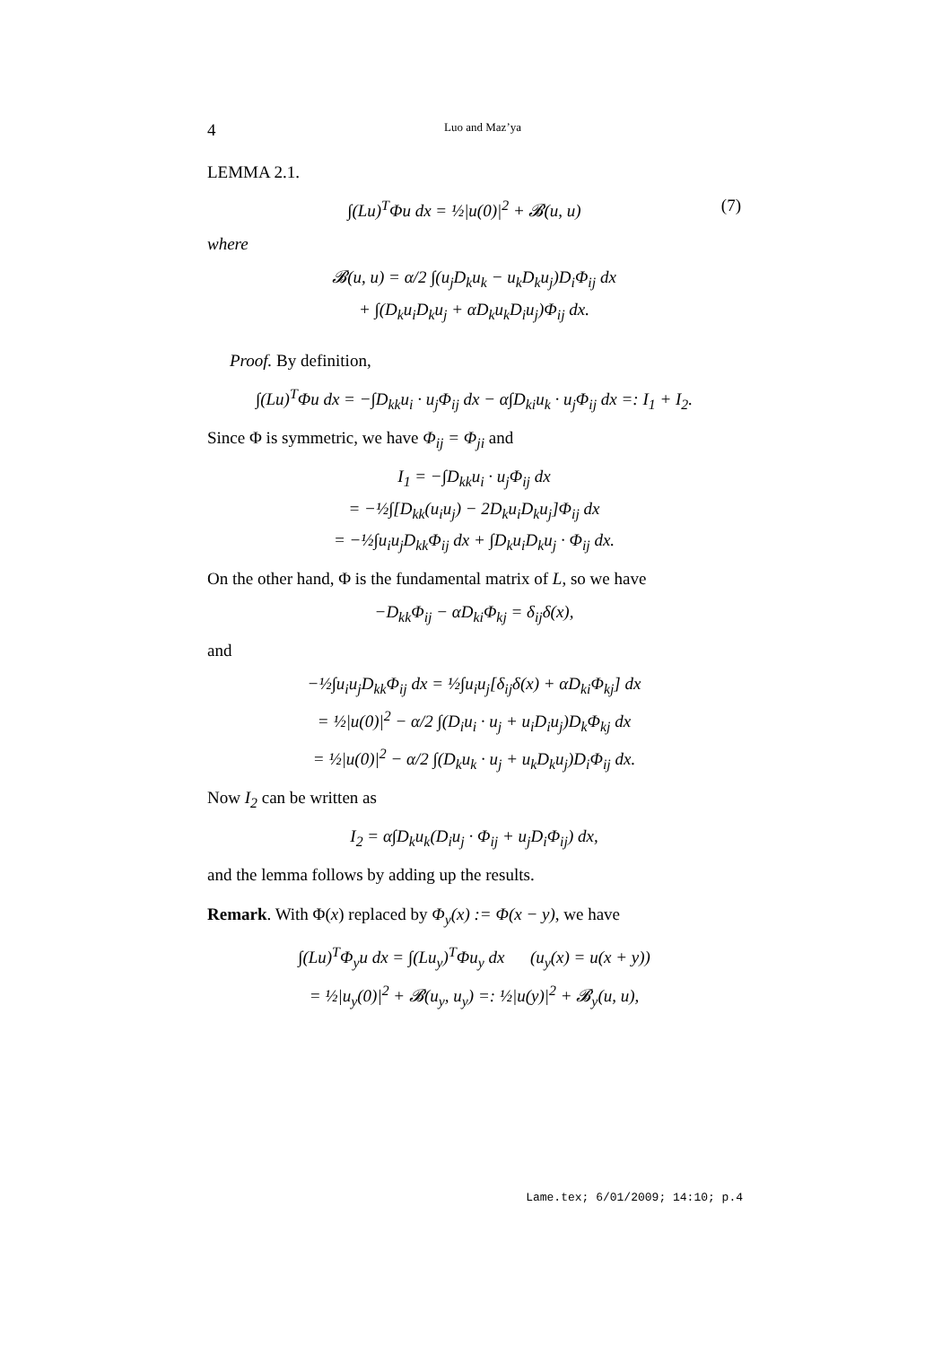4 Luo and Maz’ya
LEMMA 2.1.
∫(Lu)<sup>T</sup>Φu dx = ½|u(0)|<sup>2</sup> + 𝓑(u, u) (7)
where
𝓑(u, u) = α/2 ∫(u<sub>j</sub>D<sub>k</sub>u<sub>k</sub> − u<sub>k</sub>D<sub>k</sub>u<sub>j</sub>)D<sub>i</sub>Φ<sub>ij</sub> dx
+ ∫(D<sub>k</sub>u<sub>i</sub>D<sub>k</sub>u<sub>j</sub> + αD<sub>k</sub>u<sub>k</sub>D<sub>i</sub>u<sub>j</sub>)Φ<sub>ij</sub> dx.
Proof. By definition,
∫(Lu)<sup>T</sup>Φu dx = −∫D<sub>kk</sub>u<sub>i</sub> · u<sub>j</sub>Φ<sub>ij</sub> dx − α∫D<sub>ki</sub>u<sub>k</sub> · u<sub>j</sub>Φ<sub>ij</sub> dx =: I<sub>1</sub> + I<sub>2</sub>.
Since Φ is symmetric, we have Φ<sub>ij</sub> = Φ<sub>ji</sub> and
I<sub>1</sub> = −∫D<sub>kk</sub>u<sub>i</sub> · u<sub>j</sub>Φ<sub>ij</sub> dx
= −½∫[D<sub>kk</sub>(u<sub>i</sub>u<sub>j</sub>) − 2D<sub>k</sub>u<sub>i</sub>D<sub>k</sub>u<sub>j</sub>]Φ<sub>ij</sub> dx
= −½∫u<sub>i</sub>u<sub>j</sub>D<sub>kk</sub>Φ<sub>ij</sub> dx + ∫D<sub>k</sub>u<sub>i</sub>D<sub>k</sub>u<sub>j</sub> · Φ<sub>ij</sub> dx.
On the other hand, Φ is the fundamental matrix of L, so we have
−D<sub>kk</sub>Φ<sub>ij</sub> − αD<sub>ki</sub>Φ<sub>kj</sub> = δ<sub>ij</sub>δ(x),
and
−½∫u<sub>i</sub>u<sub>j</sub>D<sub>kk</sub>Φ<sub>ij</sub> dx = ½∫u<sub>i</sub>u<sub>j</sub>[δ<sub>ij</sub>δ(x) + αD<sub>ki</sub>Φ<sub>kj</sub>] dx
= ½|u(0)|<sup>2</sup> − α/2 ∫(D<sub>i</sub>u<sub>i</sub> · u<sub>j</sub> + u<sub>i</sub>D<sub>i</sub>u<sub>j</sub>)D<sub>k</sub>Φ<sub>kj</sub> dx
= ½|u(0)|<sup>2</sup> − α/2 ∫(D<sub>k</sub>u<sub>k</sub> · u<sub>j</sub> + u<sub>k</sub>D<sub>k</sub>u<sub>j</sub>)D<sub>i</sub>Φ<sub>ij</sub> dx.
Now I<sub>2</sub> can be written as
I<sub>2</sub> = α∫D<sub>k</sub>u<sub>k</sub>(D<sub>i</sub>u<sub>j</sub> · Φ<sub>ij</sub> + u<sub>j</sub>D<sub>i</sub>Φ<sub>ij</sub>) dx,
and the lemma follows by adding up the results.
Remark. With Φ(x) replaced by Φ<sub>y</sub>(x) := Φ(x − y), we have
∫(Lu)<sup>T</sup>Φ<sub>y</sub>u dx = ∫(Lu<sub>y</sub>)<sup>T</sup>Φu<sub>y</sub> dx (u<sub>y</sub>(x) = u(x + y))
= ½|u<sub>y</sub>(0)|<sup>2</sup> + 𝓑(u<sub>y</sub>, u<sub>y</sub>) =: ½|u(y)|<sup>2</sup> + 𝓑<sub>y</sub>(u, u),
Lame.tex; 6/01/2009; 14:10; p.4